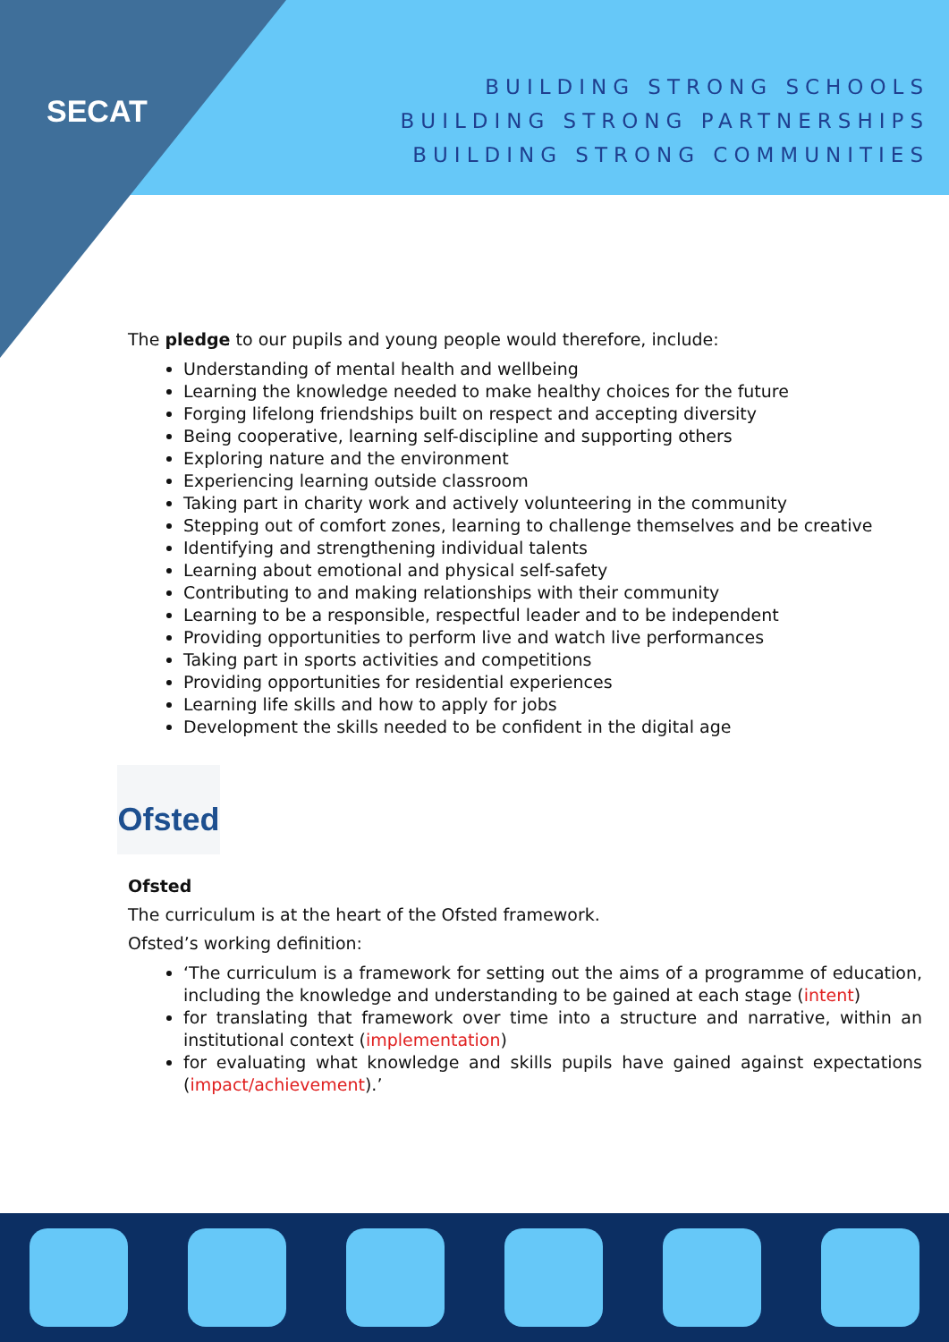SECAT
BUILDING STRONG SCHOOLS
BUILDING STRONG PARTNERSHIPS
BUILDING STRONG COMMUNITIES
The pledge to our pupils and young people would therefore, include:
Understanding of mental health and wellbeing
Learning the knowledge needed to make healthy choices for the future
Forging lifelong friendships built on respect and accepting diversity
Being cooperative, learning self-discipline and supporting others
Exploring nature and the environment
Experiencing learning outside classroom
Taking part in charity work and actively volunteering in the community
Stepping out of comfort zones, learning to challenge themselves and be creative
Identifying and strengthening individual talents
Learning about emotional and physical self-safety
Contributing to and making relationships with their community
Learning to be a responsible, respectful leader and to be independent
Providing opportunities to perform live and watch live performances
Taking part in sports activities and competitions
Providing opportunities for residential experiences
Learning life skills and how to apply for jobs
Development the skills needed to be confident in the digital age
Ofsted
Ofsted
The curriculum is at the heart of the Ofsted framework.
Ofsted’s working definition:
‘The curriculum is a framework for setting out the aims of a programme of education, including the knowledge and understanding to be gained at each stage (intent)
for translating that framework over time into a structure and narrative, within an institutional context (implementation)
for evaluating what knowledge and skills pupils have gained against expectations (impact/achievement).’